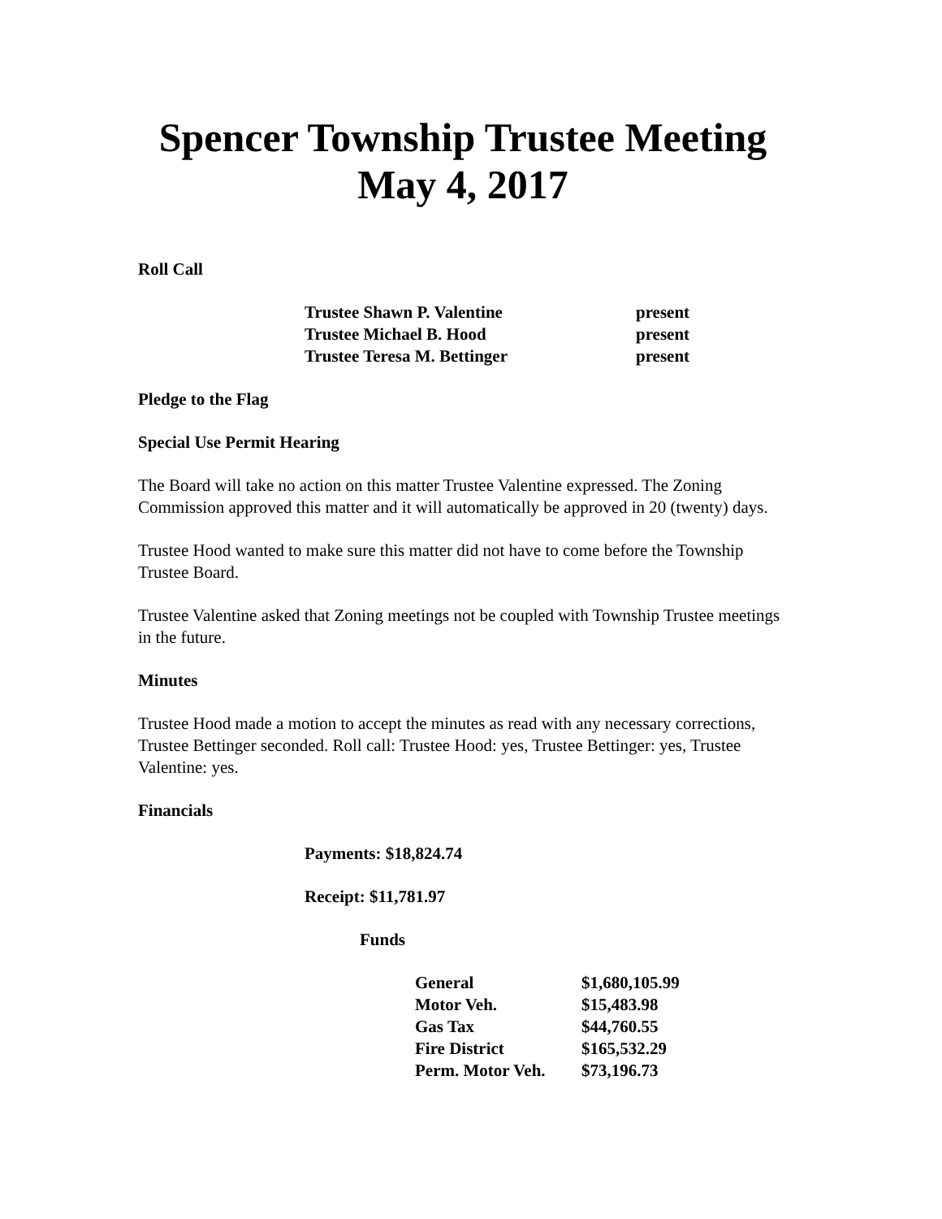Spencer Township Trustee Meeting
May 4, 2017
Roll Call
| Trustee Shawn P. Valentine | present |
| Trustee Michael B. Hood | present |
| Trustee Teresa M. Bettinger | present |
Pledge to the Flag
Special Use Permit Hearing
The Board will take no action on this matter Trustee Valentine expressed. The Zoning Commission approved this matter and it will automatically be approved in 20 (twenty) days.
Trustee Hood wanted to make sure this matter did not have to come before the Township Trustee Board.
Trustee Valentine asked that Zoning meetings not be coupled with Township Trustee meetings in the future.
Minutes
Trustee Hood made a motion to accept the minutes as read with any necessary corrections, Trustee Bettinger seconded. Roll call: Trustee Hood: yes, Trustee Bettinger: yes, Trustee Valentine: yes.
Financials
Payments: $18,824.74
Receipt: $11,781.97
Funds
| General | $1,680,105.99 |
| Motor Veh. | $15,483.98 |
| Gas Tax | $44,760.55 |
| Fire District | $165,532.29 |
| Perm. Motor Veh. | $73,196.73 |